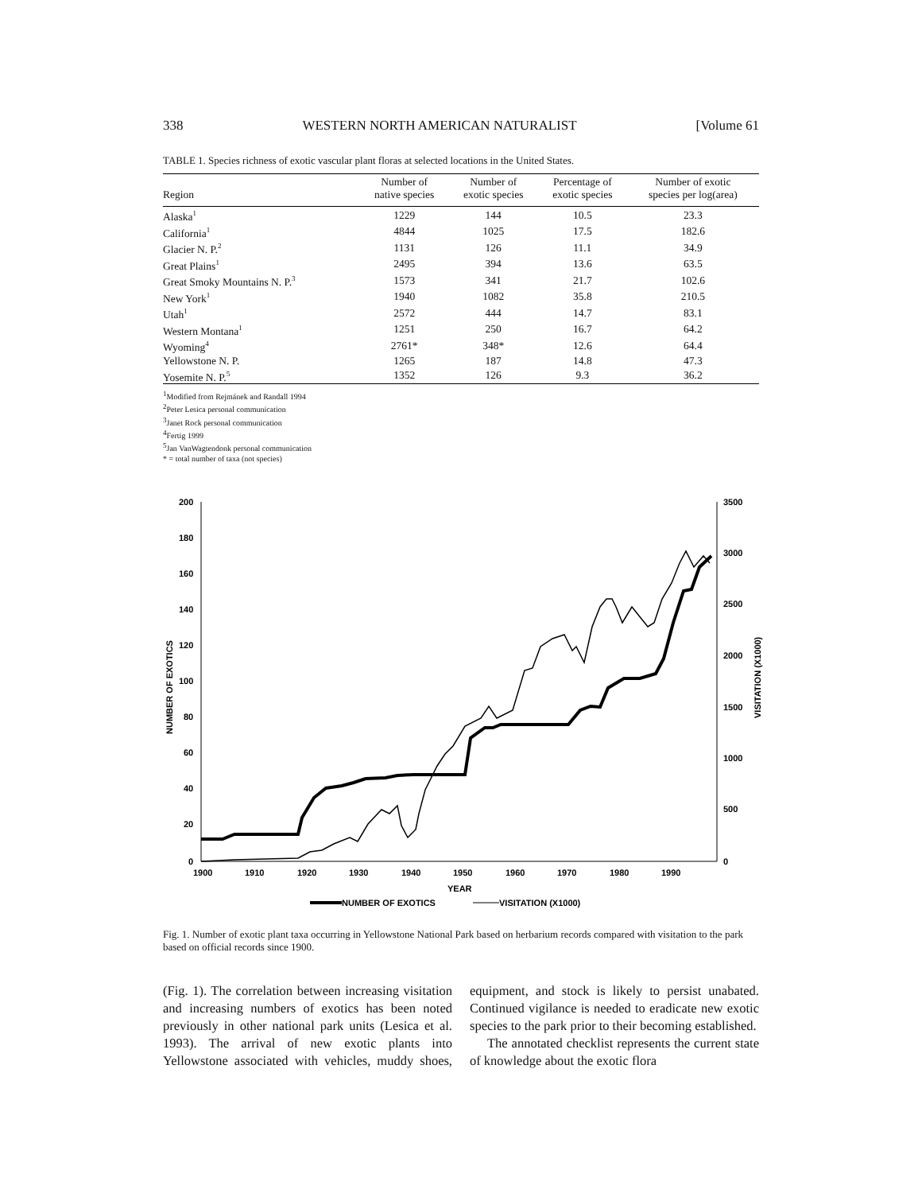338 WESTERN NORTH AMERICAN NATURALIST [Volume 61
TABLE 1. Species richness of exotic vascular plant floras at selected locations in the United States.
| Region | Number of native species | Number of exotic species | Percentage of exotic species | Number of exotic species per log(area) |
| --- | --- | --- | --- | --- |
| Alaska<sup>1</sup> | 1229 | 144 | 10.5 | 23.3 |
| California<sup>1</sup> | 4844 | 1025 | 17.5 | 182.6 |
| Glacier N. P.<sup>2</sup> | 1131 | 126 | 11.1 | 34.9 |
| Great Plains<sup>1</sup> | 2495 | 394 | 13.6 | 63.5 |
| Great Smoky Mountains N. P.<sup>3</sup> | 1573 | 341 | 21.7 | 102.6 |
| New York<sup>1</sup> | 1940 | 1082 | 35.8 | 210.5 |
| Utah<sup>1</sup> | 2572 | 444 | 14.7 | 83.1 |
| Western Montana<sup>1</sup> | 1251 | 250 | 16.7 | 64.2 |
| Wyoming<sup>4</sup> | 2761* | 348* | 12.6 | 64.4 |
| Yellowstone N. P. | 1265 | 187 | 14.8 | 47.3 |
| Yosemite N. P.<sup>5</sup> | 1352 | 126 | 9.3 | 36.2 |
<sup>1</sup> Modified from Rejmánek and Randall 1994
<sup>2</sup> Peter Lesica personal communication
<sup>3</sup> Janet Rock personal communication
<sup>4</sup> Fertig 1999
<sup>5</sup> Jan VanWagtendonk personal communication
* = total number of taxa (not species)
200
180
160
140
120
100
80
60
40
20
0
3500
3000
2500
2000
1500
1000
500
0
1900
1910
1920
1930
1940
1950
1960
1970
1980
1990
YEAR
NUMBER OF EXOTICS
VISITATION (X1000)
NUMBER OF EXOTICS
VISITATION (X1000)
Fig. 1. Number of exotic plant taxa occurring in Yellowstone National Park based on herbarium records compared with visitation to the park based on official records since 1900.
(Fig. 1). The correlation between increasing visitation and increasing numbers of exotics has been noted previously in other national park units (Lesica et al. 1993). The arrival of new exotic plants into Yellowstone associated with vehicles, muddy shoes, equipment, and stock is likely to persist unabated. Continued vigilance is needed to eradicate new exotic species to the park prior to their becoming established.
The annotated checklist represents the current state of knowledge about the exotic flora